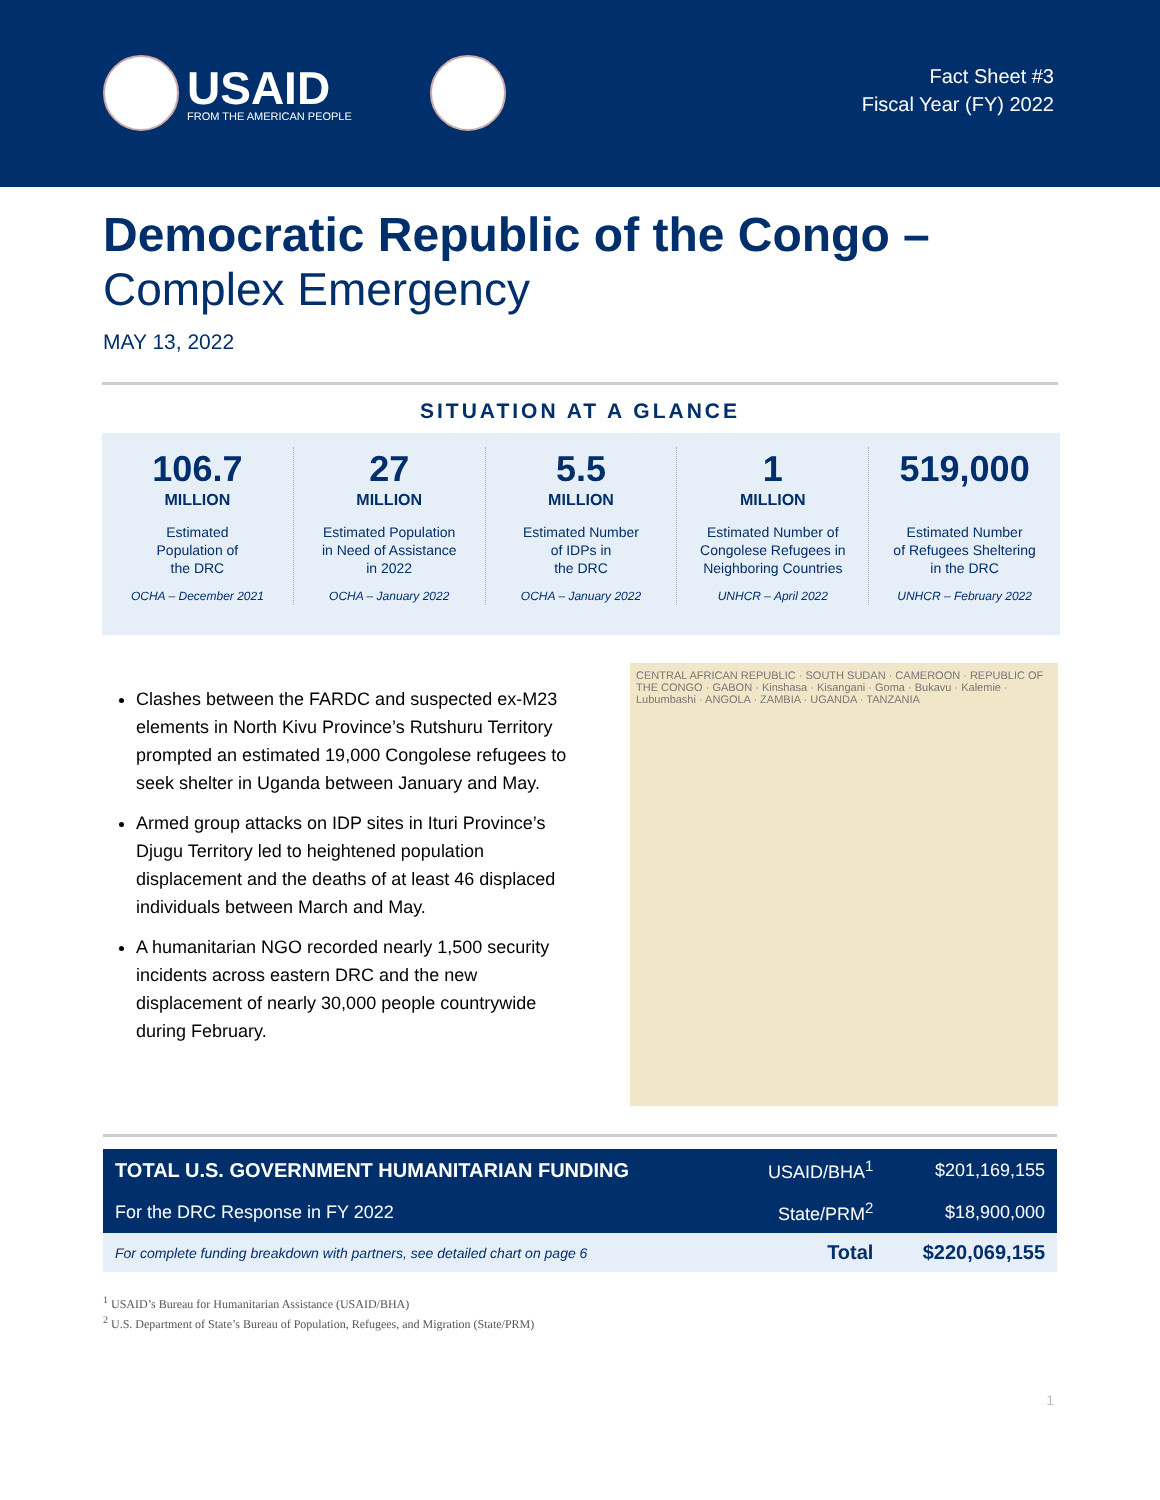USAID
FROM THE AMERICAN PEOPLE
Fact Sheet #3
Fiscal Year (FY) 2022
Democratic Republic of the Congo –
Complex Emergency
MAY 13, 2022
SITUATION AT A GLANCE
106.7
MILLION
Estimated
Population of
the DRC
OCHA – December 2021
27
MILLION
Estimated Population
in Need of Assistance
in 2022
OCHA – January 2022
5.5
MILLION
Estimated Number
of IDPs in
the DRC
OCHA – January 2022
1
MILLION
Estimated Number of
Congolese Refugees in
Neighboring Countries
UNHCR – April 2022
519,000
Estimated Number
of Refugees Sheltering
in the DRC
UNHCR – February 2022
Clashes between the FARDC and suspected ex-M23 elements in North Kivu Province’s Rutshuru Territory prompted an estimated 19,000 Congolese refugees to seek shelter in Uganda between January and May.
Armed group attacks on IDP sites in Ituri Province’s Djugu Territory led to heightened population displacement and the deaths of at least 46 displaced individuals between March and May.
A humanitarian NGO recorded nearly 1,500 security incidents across eastern DRC and the new displacement of nearly 30,000 people countrywide during February.
CENTRAL AFRICAN REPUBLIC · SOUTH SUDAN · CAMEROON · REPUBLIC OF THE CONGO · GABON · Kinshasa · Kisangani · Goma · Bukavu · Kalemie · Lubumbashi · ANGOLA · ZAMBIA · UGANDA · TANZANIA
| TOTAL U.S. GOVERNMENT HUMANITARIAN FUNDING | USAID/BHA<sup>1</sup> | $201,169,155 |
| For the DRC Response in FY 2022 | State/PRM<sup>2</sup> | $18,900,000 |
| For complete funding breakdown with partners, see detailed chart on page 6 | Total | $220,069,155 |
<sup>1</sup> USAID’s Bureau for Humanitarian Assistance (USAID/BHA)
<sup>2</sup> U.S. Department of State’s Bureau of Population, Refugees, and Migration (State/PRM)
1